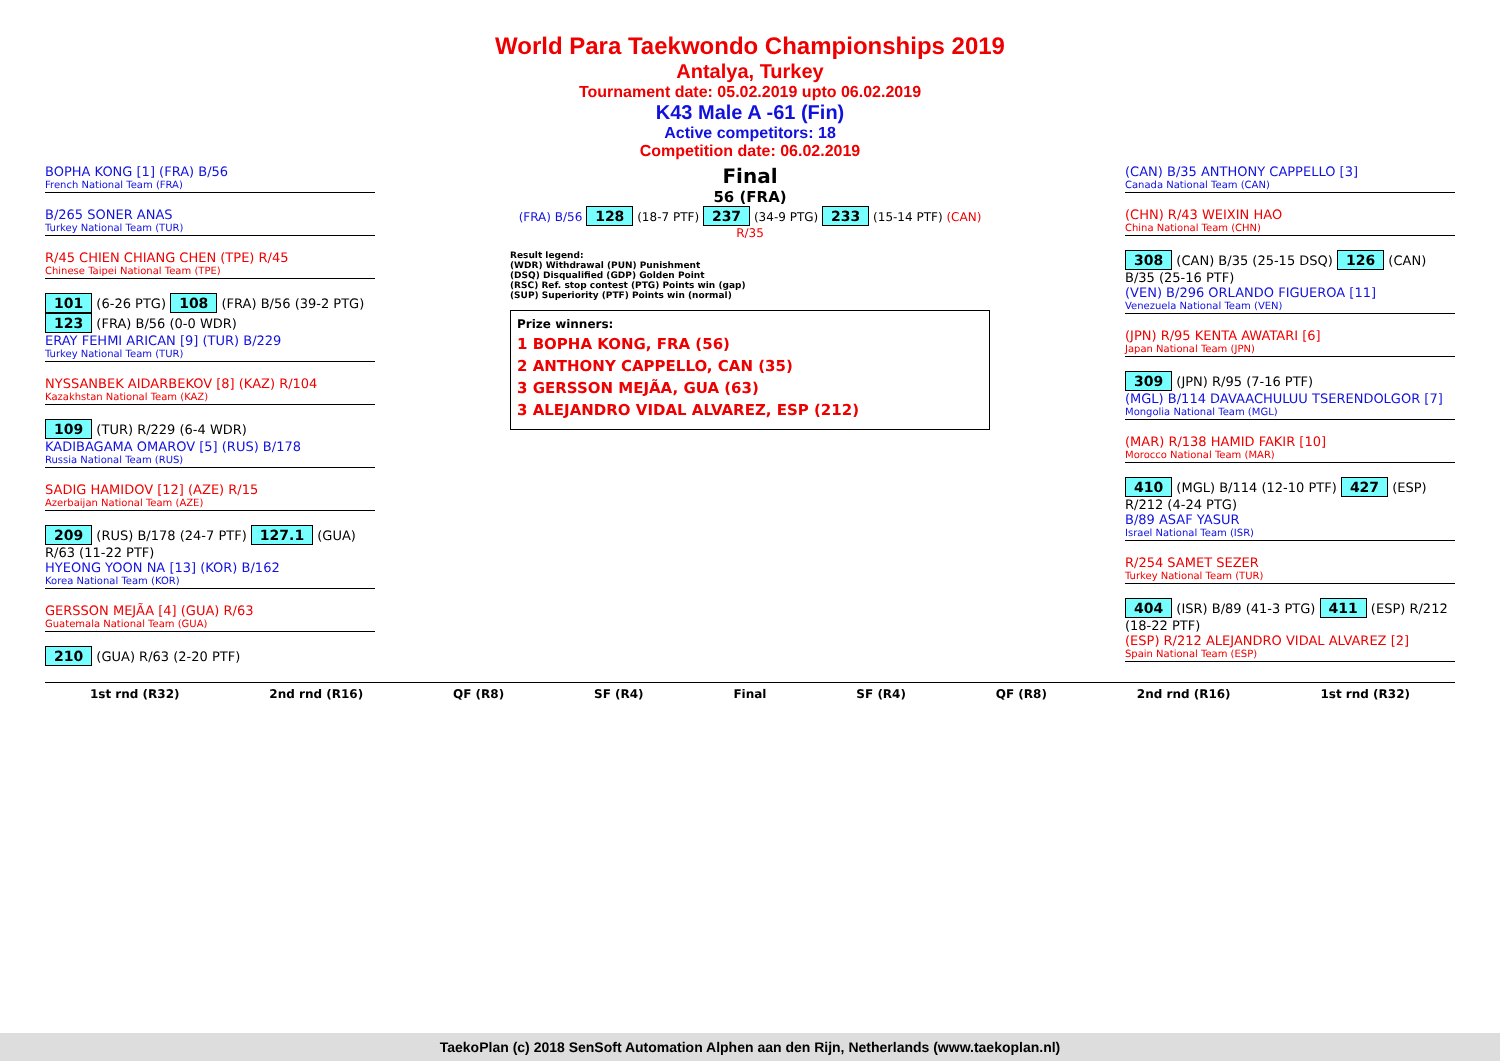World Para Taekwondo Championships 2019
Antalya, Turkey
Tournament date: 05.02.2019 upto 06.02.2019
K43 Male A -61 (Fin)
Active competitors: 18
Competition date: 06.02.2019
BOPHA KONG [1] (FRA) B/56
French National Team (FRA)
B/265 SONER ANAS
Turkey National Team (TUR)
R/45 CHIEN CHIANG CHEN (TPE) R/45
Chinese Taipei National Team (TPE)
101 (6-26 PTG) 108 (FRA) B/56 (39-2 PTG) 123 (FRA) B/56 (0-0 WDR)
ERAY FEHMI ARICAN [9] (TUR) B/229
Turkey National Team (TUR)
NYSSANBEK AIDARBEKOV [8] (KAZ) R/104
Kazakhstan National Team (KAZ)
109 (TUR) R/229 (6-4 WDR)
KADIBAGAMA OMAROV [5] (RUS) B/178
Russia National Team (RUS)
SADIG HAMIDOV [12] (AZE) R/15
Azerbaijan National Team (AZE)
209 (RUS) B/178 (24-7 PTF) 127.1 (GUA) R/63 (11-22 PTF)
HYEONG YOON NA [13] (KOR) B/162
Korea National Team (KOR)
GERSSON MEJÃA [4] (GUA) R/63
Guatemala National Team (GUA)
210 (GUA) R/63 (2-20 PTF)
Final
56 (FRA)
(FRA) B/56 128 (18-7 PTF) 237 (34-9 PTG) 233 (15-14 PTF) (CAN) R/35
Result legend:
(WDR) Withdrawal (PUN) Punishment
(DSQ) Disqualified (GDP) Golden Point
(RSC) Ref. stop contest (PTG) Points win (gap)
(SUP) Superiority (PTF) Points win (normal)
Prize winners:
1 BOPHA KONG, FRA (56)
2 ANTHONY CAPPELLO, CAN (35)
3 GERSSON MEJÃA, GUA (63)
3 ALEJANDRO VIDAL ALVAREZ, ESP (212)
(CAN) B/35 ANTHONY CAPPELLO [3]
Canada National Team (CAN)
(CHN) R/43 WEIXIN HAO
China National Team (CHN)
308 (CAN) B/35 (25-15 DSQ) 126 (CAN) B/35 (25-16 PTF)
(VEN) B/296 ORLANDO FIGUEROA [11]
Venezuela National Team (VEN)
(JPN) R/95 KENTA AWATARI [6]
Japan National Team (JPN)
309 (JPN) R/95 (7-16 PTF)
(MGL) B/114 DAVAACHULUU TSERENDOLGOR [7]
Mongolia National Team (MGL)
(MAR) R/138 HAMID FAKIR [10]
Morocco National Team (MAR)
410 (MGL) B/114 (12-10 PTF) 427 (ESP) R/212 (4-24 PTG)
B/89 ASAF YASUR
Israel National Team (ISR)
R/254 SAMET SEZER
Turkey National Team (TUR)
404 (ISR) B/89 (41-3 PTG) 411 (ESP) R/212 (18-22 PTF)
(ESP) R/212 ALEJANDRO VIDAL ALVAREZ [2]
Spain National Team (ESP)
1st rnd (R32) 2nd rnd (R16) QF (R8) SF (R4) Final SF (R4) QF (R8) 2nd rnd (R16) 1st rnd (R32)
TaekoPlan (c) 2018 SenSoft Automation Alphen aan den Rijn, Netherlands (www.taekoplan.nl)